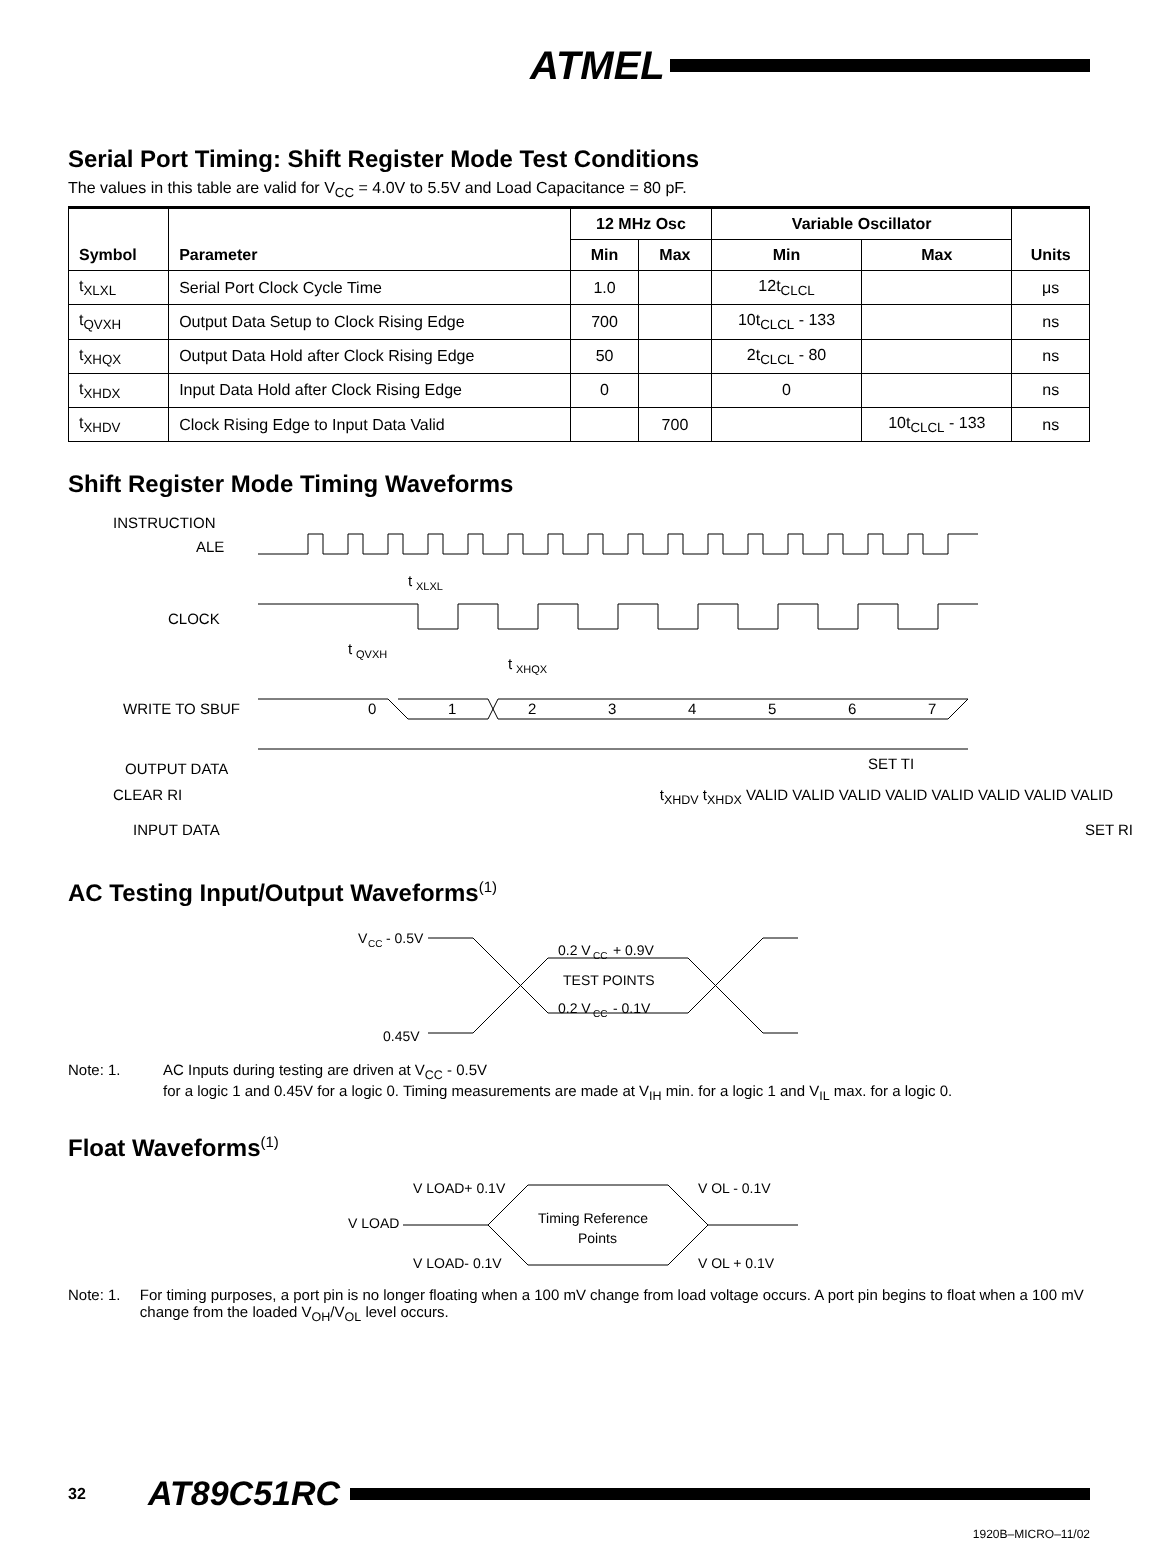ATMEL
Serial Port Timing: Shift Register Mode Test Conditions
The values in this table are valid for V<sub>CC</sub> = 4.0V to 5.5V and Load Capacitance = 80 pF.
| Symbol | Parameter | 12 MHz Osc | | Variable Oscillator | | Units |
| --- | --- | --- | --- | --- | --- | --- |
| | | Min | Max | Min | Max | |
| t<sub>XLXL</sub> | Serial Port Clock Cycle Time | 1.0 | | 12t<sub>CLCL</sub> | | μs |
| t<sub>QVXH</sub> | Output Data Setup to Clock Rising Edge | 700 | | 10t<sub>CLCL</sub> - 133 | | ns |
| t<sub>XHQX</sub> | Output Data Hold after Clock Rising Edge | 50 | | 2t<sub>CLCL</sub> - 80 | | ns |
| t<sub>XHDX</sub> | Input Data Hold after Clock Rising Edge | 0 | | 0 | | ns |
| t<sub>XHDV</sub> | Clock Rising Edge to Input Data Valid | | 700 | | 10t<sub>CLCL</sub> - 133 | ns |
Shift Register Mode Timing Waveforms
INSTRUCTION
ALE
CLOCK
WRITE TO SBUF
OUTPUT DATA
0
1
2
3
4
5
6
7
t
XLXL
t
QVXH
t
XHQX
SET TI
CLEAR RI t<sub>XHDV</sub> t<sub>XHDX</sub> VALID VALID VALID VALID VALID VALID VALID VALID
INPUT DATA SET RI
AC Testing Input/Output Waveforms<sup>(1)</sup>
V
CC
- 0.5V
0.45V
0.2 V
CC
+ 0.9V
TEST POINTS
0.2 V
CC
- 0.1V
Note: 1. AC Inputs during testing are driven at V<sub>CC</sub> - 0.5V
for a logic 1 and 0.45V for a logic 0. Timing measurements are made at V<sub>IH</sub> min. for a logic 1 and V<sub>IL</sub> max. for a logic 0.
Float Waveforms<sup>(1)</sup>
V LOAD+ 0.1V
V LOAD
V LOAD- 0.1V
V OL - 0.1V
V OL + 0.1V
Timing Reference
Points
Note: 1. For timing purposes, a port pin is no longer floating when a 100 mV change from load voltage occurs. A port pin begins to float when a 100 mV change from the loaded V<sub>OH</sub>/V<sub>OL</sub> level occurs.
32 AT89C51RC
1920B–MICRO–11/02